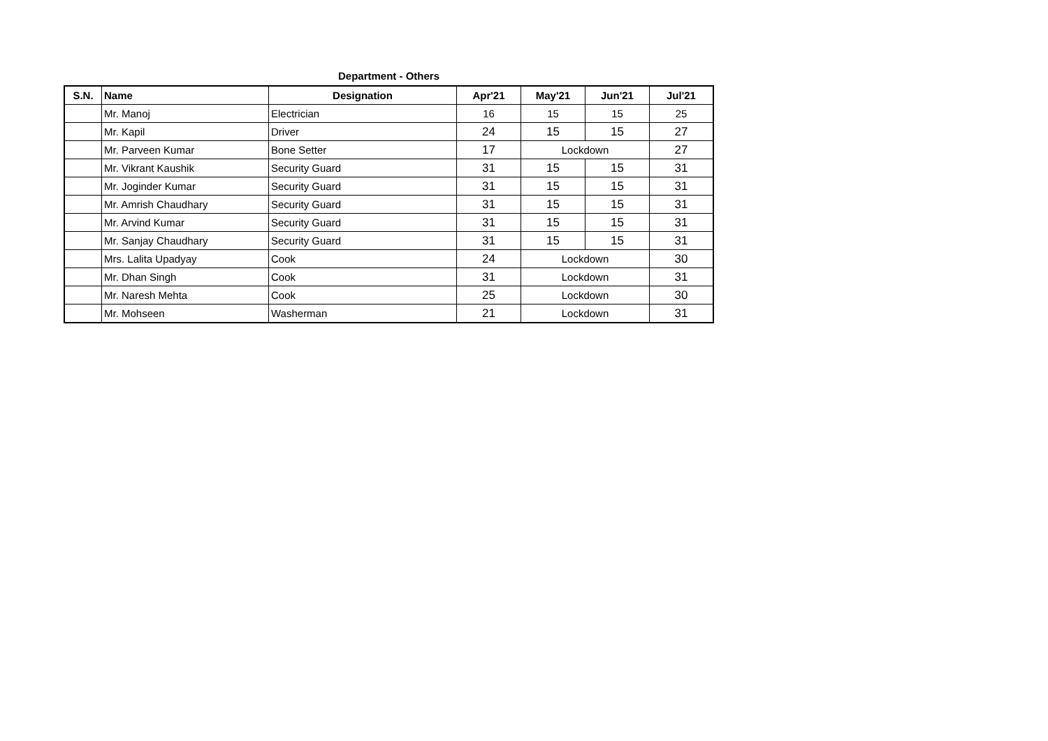Department - Others
| S.N. | Name | Designation | Apr'21 | May'21 | Jun'21 | Jul'21 |
| --- | --- | --- | --- | --- | --- | --- |
| | Mr. Manoj | Electrician | 16 | 15 | 15 | 25 |
| | Mr. Kapil | Driver | 24 | 15 | 15 | 27 |
| | Mr. Parveen Kumar | Bone Setter | 17 | Lockdown | | 27 |
| | Mr. Vikrant Kaushik | Security Guard | 31 | 15 | 15 | 31 |
| | Mr. Joginder Kumar | Security Guard | 31 | 15 | 15 | 31 |
| | Mr. Amrish Chaudhary | Security Guard | 31 | 15 | 15 | 31 |
| | Mr. Arvind Kumar | Security Guard | 31 | 15 | 15 | 31 |
| | Mr. Sanjay Chaudhary | Security Guard | 31 | 15 | 15 | 31 |
| | Mrs. Lalita Upadyay | Cook | 24 | Lockdown | | 30 |
| | Mr. Dhan Singh | Cook | 31 | Lockdown | | 31 |
| | Mr. Naresh Mehta | Cook | 25 | Lockdown | | 30 |
| | Mr. Mohseen | Washerman | 21 | Lockdown | | 31 |